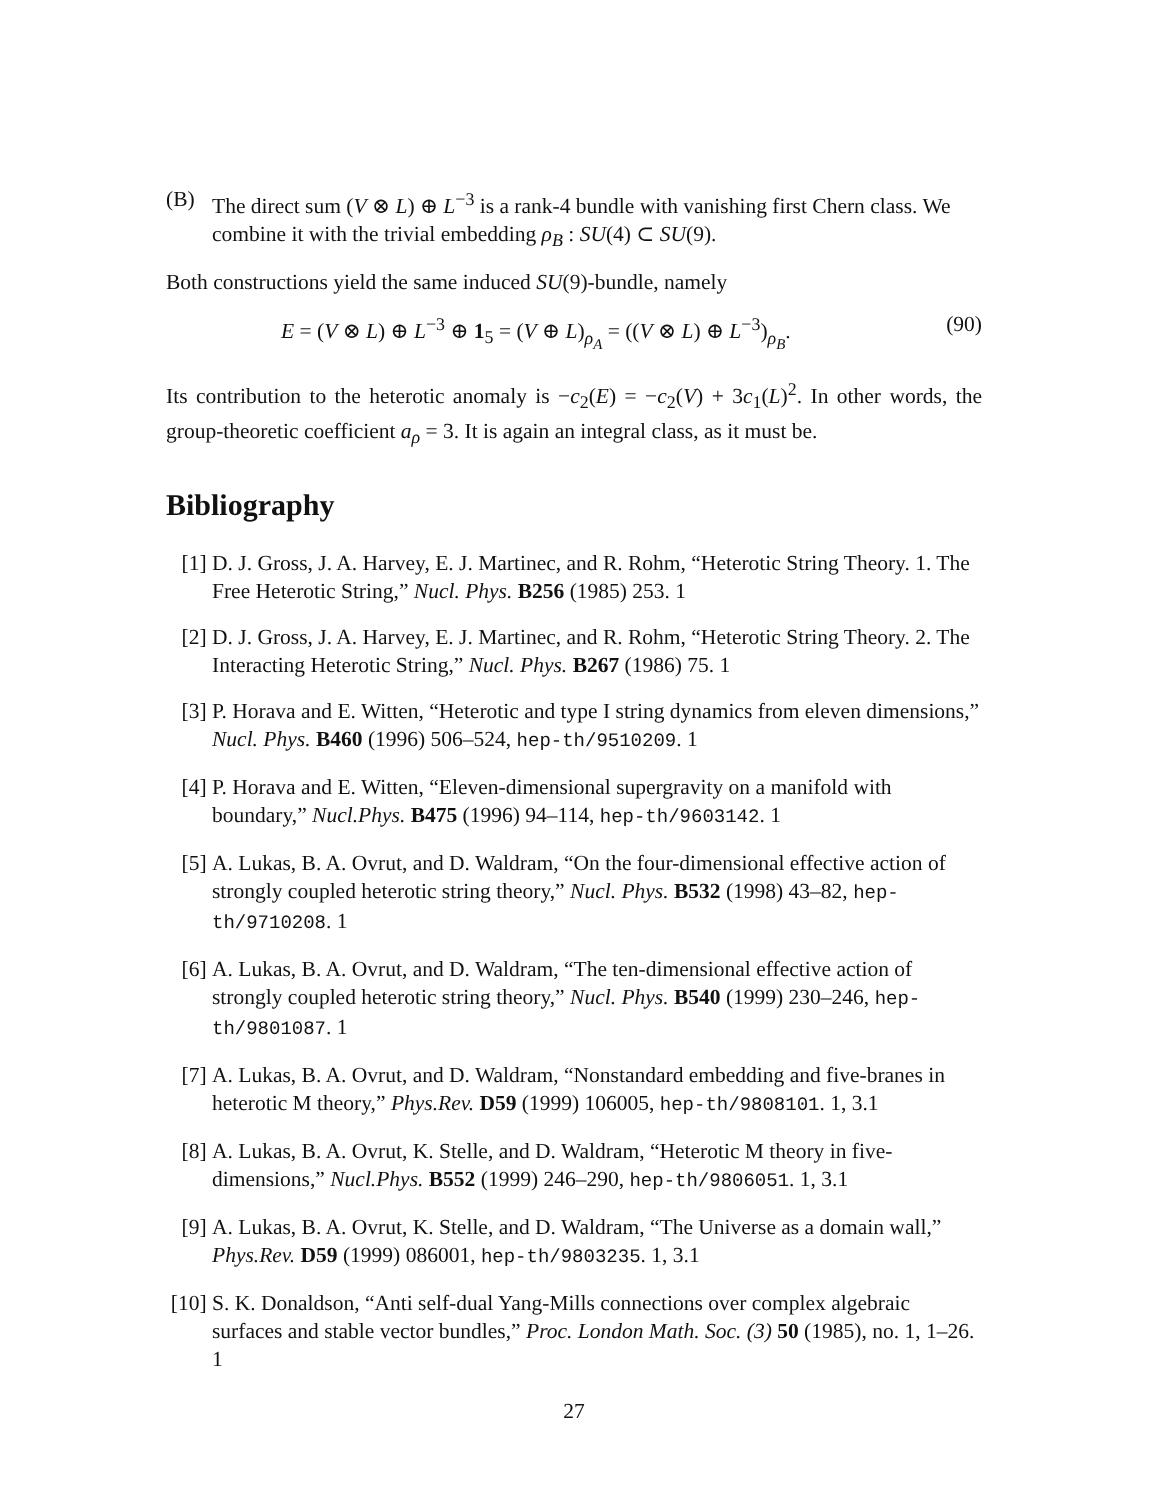(B) The direct sum (V ⊗ L) ⊕ L<sup>−3</sup> is a rank-4 bundle with vanishing first Chern class. We combine it with the trivial embedding ρ<sub>B</sub> : SU(4) ⊂ SU(9).
Both constructions yield the same induced SU(9)-bundle, namely
E = (V ⊗ L) ⊕ L<sup>−3</sup> ⊕ 1<sub>5</sub> = (V ⊕ L)<sub>ρ<sub>A</sub></sub> = ((V ⊗ L) ⊕ L<sup>−3</sup>)<sub>ρ<sub>B</sub></sub>. (90)
Its contribution to the heterotic anomaly is −c<sub>2</sub>(E) = −c<sub>2</sub>(V) + 3c<sub>1</sub>(L)<sup>2</sup>. In other words, the group-theoretic coefficient a<sub>ρ</sub> = 3. It is again an integral class, as it must be.
Bibliography
[1] D. J. Gross, J. A. Harvey, E. J. Martinec, and R. Rohm, “Heterotic String Theory. 1. The Free Heterotic String,” Nucl. Phys. B256 (1985) 253. 1
[2] D. J. Gross, J. A. Harvey, E. J. Martinec, and R. Rohm, “Heterotic String Theory. 2. The Interacting Heterotic String,” Nucl. Phys. B267 (1986) 75. 1
[3] P. Horava and E. Witten, “Heterotic and type I string dynamics from eleven dimensions,” Nucl. Phys. B460 (1996) 506–524, hep-th/9510209. 1
[4] P. Horava and E. Witten, “Eleven-dimensional supergravity on a manifold with boundary,” Nucl.Phys. B475 (1996) 94–114, hep-th/9603142. 1
[5] A. Lukas, B. A. Ovrut, and D. Waldram, “On the four-dimensional effective action of strongly coupled heterotic string theory,” Nucl. Phys. B532 (1998) 43–82, hep-th/9710208. 1
[6] A. Lukas, B. A. Ovrut, and D. Waldram, “The ten-dimensional effective action of strongly coupled heterotic string theory,” Nucl. Phys. B540 (1999) 230–246, hep-th/9801087. 1
[7] A. Lukas, B. A. Ovrut, and D. Waldram, “Nonstandard embedding and five-branes in heterotic M theory,” Phys.Rev. D59 (1999) 106005, hep-th/9808101. 1, 3.1
[8] A. Lukas, B. A. Ovrut, K. Stelle, and D. Waldram, “Heterotic M theory in five-dimensions,” Nucl.Phys. B552 (1999) 246–290, hep-th/9806051. 1, 3.1
[9] A. Lukas, B. A. Ovrut, K. Stelle, and D. Waldram, “The Universe as a domain wall,” Phys.Rev. D59 (1999) 086001, hep-th/9803235. 1, 3.1
[10]
S. K. Donaldson, “Anti self-dual Yang-Mills connections over complex algebraic surfaces and stable vector bundles,” Proc. London Math. Soc. (3) 50 (1985), no. 1, 1–26. 1
27